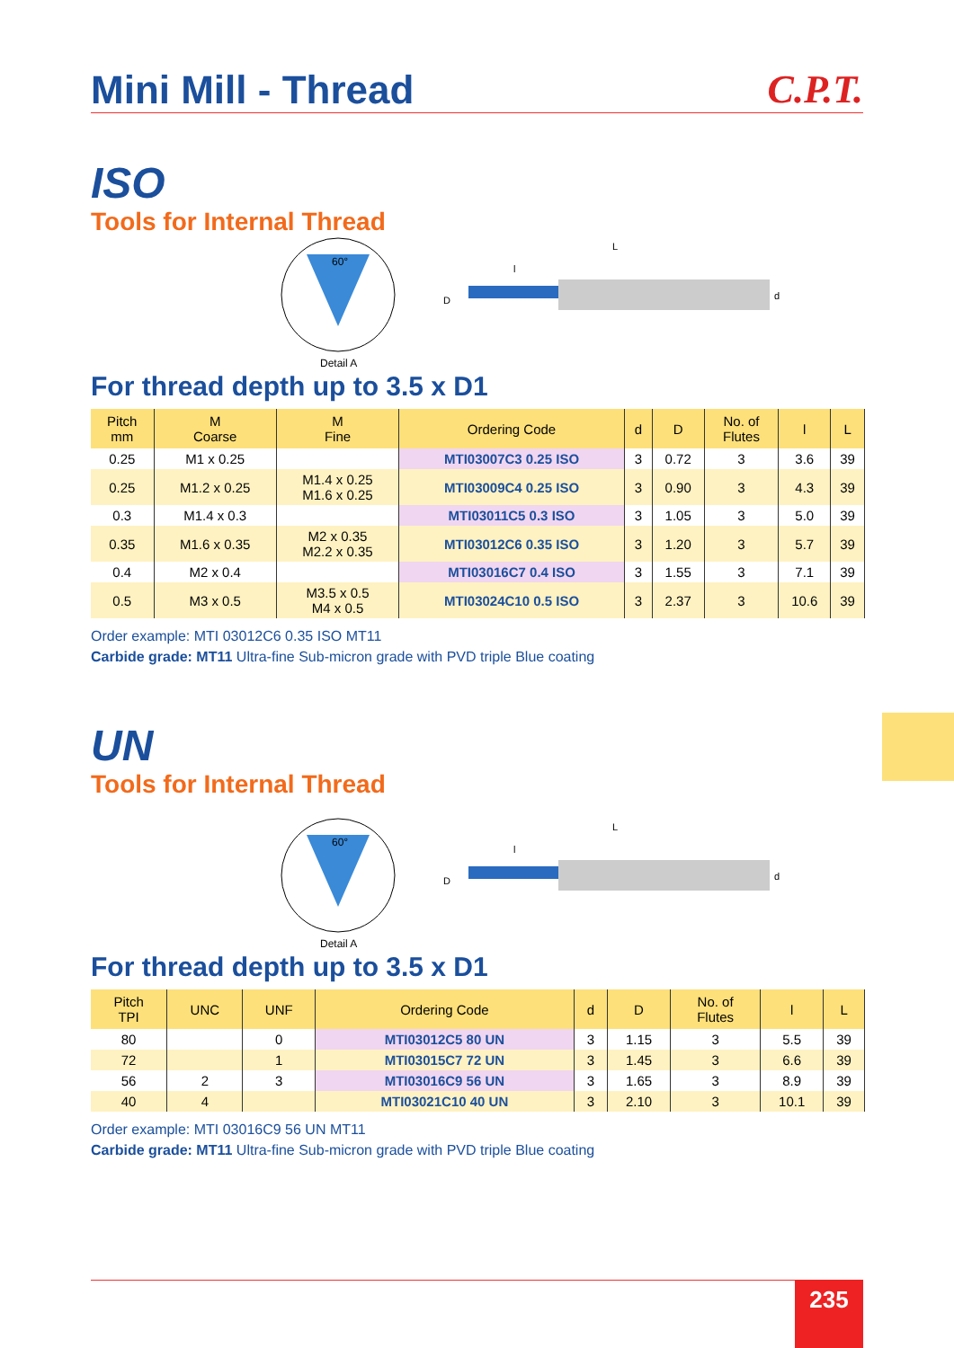Mini Mill - Thread
C.P.T.
ISO
Tools for Internal Thread
60°
Detail A
L
l
D
d
For thread depth up to 3.5 x D1
| Pitch mm | M Coarse | M Fine | Ordering Code | d | D | No. of Flutes | l | L |
| --- | --- | --- | --- | --- | --- | --- | --- | --- |
| 0.25 | M1 x 0.25 | | MTI03007C3 0.25 ISO | 3 | 0.72 | 3 | 3.6 | 39 |
| 0.25 | M1.2 x 0.25 | M1.4 x 0.25 M1.6 x 0.25 | MTI03009C4 0.25 ISO | 3 | 0.90 | 3 | 4.3 | 39 |
| 0.3 | M1.4 x 0.3 | | MTI03011C5 0.3 ISO | 3 | 1.05 | 3 | 5.0 | 39 |
| 0.35 | M1.6 x 0.35 | M2 x 0.35 M2.2 x 0.35 | MTI03012C6 0.35 ISO | 3 | 1.20 | 3 | 5.7 | 39 |
| 0.4 | M2 x 0.4 | | MTI03016C7 0.4 ISO | 3 | 1.55 | 3 | 7.1 | 39 |
| 0.5 | M3 x 0.5 | M3.5 x 0.5 M4 x 0.5 | MTI03024C10 0.5 ISO | 3 | 2.37 | 3 | 10.6 | 39 |
Order example: MTI 03012C6 0.35 ISO MT11
Carbide grade: MT11 Ultra-fine Sub-micron grade with PVD triple Blue coating
UN
Tools for Internal Thread
60°
Detail A
L
l
D
d
For thread depth up to 3.5 x D1
| Pitch TPI | UNC | UNF | Ordering Code | d | D | No. of Flutes | l | L |
| --- | --- | --- | --- | --- | --- | --- | --- | --- |
| 80 | | 0 | MTI03012C5 80 UN | 3 | 1.15 | 3 | 5.5 | 39 |
| 72 | | 1 | MTI03015C7 72 UN | 3 | 1.45 | 3 | 6.6 | 39 |
| 56 | 2 | 3 | MTI03016C9 56 UN | 3 | 1.65 | 3 | 8.9 | 39 |
| 40 | 4 | | MTI03021C10 40 UN | 3 | 2.10 | 3 | 10.1 | 39 |
Order example: MTI 03016C9 56 UN MT11
Carbide grade: MT11 Ultra-fine Sub-micron grade with PVD triple Blue coating
235